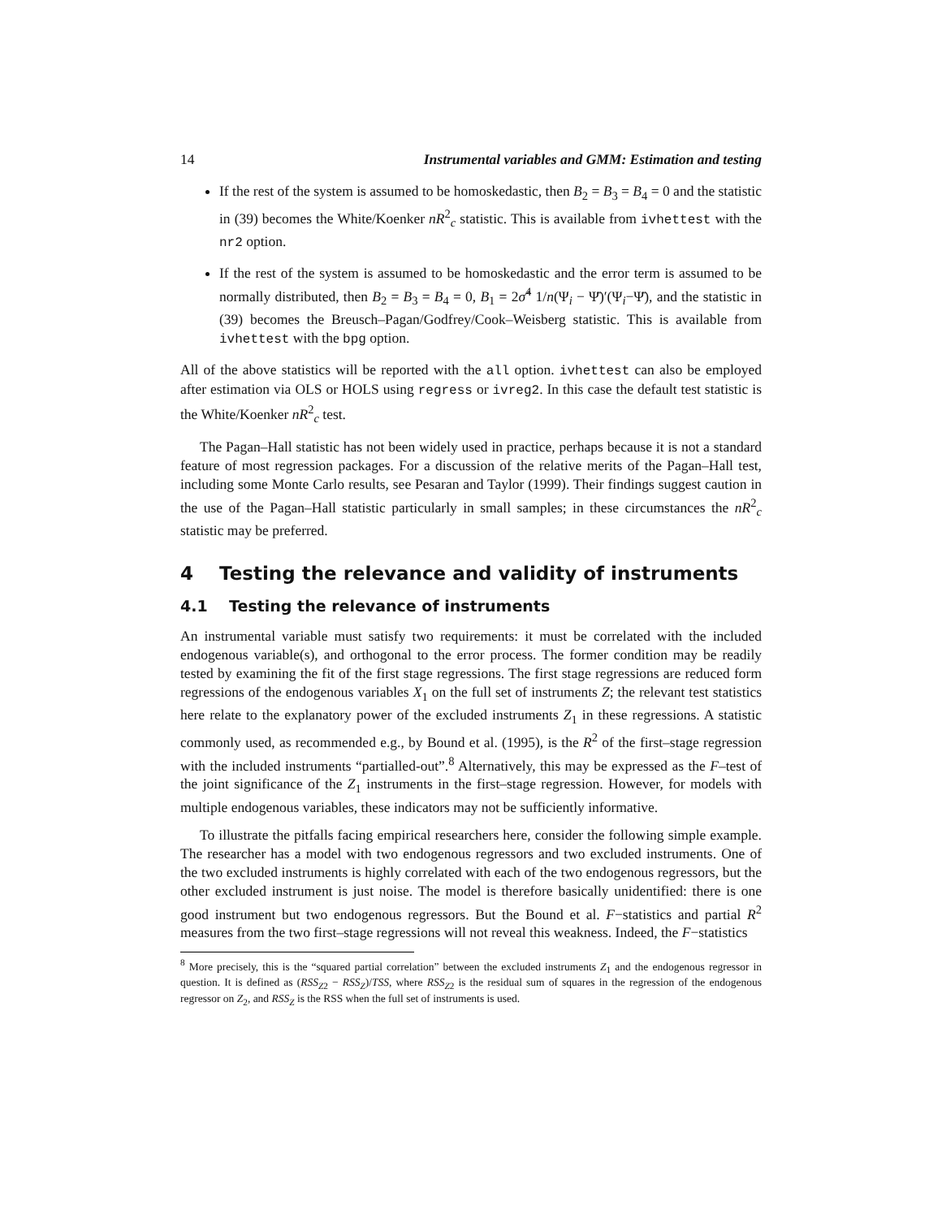14 Instrumental variables and GMM: Estimation and testing
If the rest of the system is assumed to be homoskedastic, then B<sub>2</sub> = B<sub>3</sub> = B<sub>4</sub> = 0 and the statistic in (39) becomes the White/Koenker nR<sup>2</sup><sub>c</sub> statistic. This is available from ivhettest with the nr2 option.
If the rest of the system is assumed to be homoskedastic and the error term is assumed to be normally distributed, then B<sub>2</sub> = B<sub>3</sub> = B<sub>4</sub> = 0, B<sub>1</sub> = 2σ̂<sup>4</sup> 1/n(Ψ<sub>i</sub> − Ψ̄)′(Ψ<sub>i</sub>−Ψ̄), and the statistic in (39) becomes the Breusch–Pagan/Godfrey/Cook–Weisberg statistic. This is available from ivhettest with the bpg option.
All of the above statistics will be reported with the all option. ivhettest can also be employed after estimation via OLS or HOLS using regress or ivreg2. In this case the default test statistic is the White/Koenker nR<sup>2</sup><sub>c</sub> test.
The Pagan–Hall statistic has not been widely used in practice, perhaps because it is not a standard feature of most regression packages. For a discussion of the relative merits of the Pagan–Hall test, including some Monte Carlo results, see Pesaran and Taylor (1999). Their findings suggest caution in the use of the Pagan–Hall statistic particularly in small samples; in these circumstances the nR<sup>2</sup><sub>c</sub> statistic may be preferred.
4 Testing the relevance and validity of instruments
4.1 Testing the relevance of instruments
An instrumental variable must satisfy two requirements: it must be correlated with the included endogenous variable(s), and orthogonal to the error process. The former condition may be readily tested by examining the fit of the first stage regressions. The first stage regressions are reduced form regressions of the endogenous variables X<sub>1</sub> on the full set of instruments Z; the relevant test statistics here relate to the explanatory power of the excluded instruments Z<sub>1</sub> in these regressions. A statistic commonly used, as recommended e.g., by Bound et al. (1995), is the R<sup>2</sup> of the first–stage regression with the included instruments “partialled-out”.<sup>8</sup> Alternatively, this may be expressed as the F–test of the joint significance of the Z<sub>1</sub> instruments in the first–stage regression. However, for models with multiple endogenous variables, these indicators may not be sufficiently informative.
To illustrate the pitfalls facing empirical researchers here, consider the following simple example. The researcher has a model with two endogenous regressors and two excluded instruments. One of the two excluded instruments is highly correlated with each of the two endogenous regressors, but the other excluded instrument is just noise. The model is therefore basically unidentified: there is one good instrument but two endogenous regressors. But the Bound et al. F−statistics and partial R<sup>2</sup> measures from the two first–stage regressions will not reveal this weakness. Indeed, the F−statistics
<sup>8</sup> More precisely, this is the “squared partial correlation” between the excluded instruments Z<sub>1</sub> and the endogenous regressor in question. It is defined as (RSS<sub>Z2</sub> − RSS<sub>Z</sub>)/TSS, where RSS<sub>Z2</sub> is the residual sum of squares in the regression of the endogenous regressor on Z<sub>2</sub>, and RSS<sub>Z</sub> is the RSS when the full set of instruments is used.